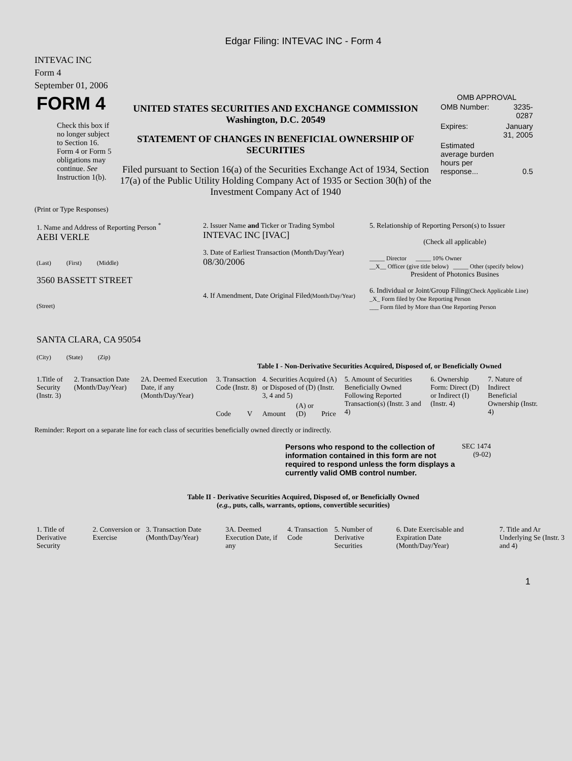Edgar Filing: INTEVAC INC - Form 4
INTEVAC INC
Form 4
September 01, 2006
| FORM 4 Check this box if no longer subject to Section 16. Form 4 or Form 5 obligations may continue. See Instruction 1(b). | UNITED STATES SECURITIES AND EXCHANGE COMMISSION Washington, D.C. 20549 STATEMENT OF CHANGES IN BENEFICIAL OWNERSHIP OF SECURITIES Filed pursuant to Section 16(a) of the Securities Exchange Act of 1934, Section 17(a) of the Public Utility Holding Company Act of 1935 or Section 30(h) of the Investment Company Act of 1940 | OMB APPROVAL / OMB Number: / 3235-0287 / / Expires: / January 31, 2005 / / Estimated average burden hours per response... / 0.5 / |
(Print or Type Responses)
| 1. Name and Address of Reporting Person <sup>*</sup> AEBI VERLE (Last) (First) (Middle) 3560 BASSETT STREET (Street) SANTA CLARA, CA 95054 (City) (State) (Zip) | 2. Issuer Name and Ticker or Trading Symbol INTEVAC INC [IVAC] 3. Date of Earliest Transaction (Month/Day/Year) 08/30/2006 4. If Amendment, Date Original Filed (Month/Day/Year) | 5. Relationship of Reporting Person(s) to Issuer (Check all applicable) _____ Director _____ 10% Owner __X__ Officer (give title below) _____ Other (specify below) President of Photonics Busines 6. Individual or Joint/Group Filing (Check Applicable Line) _X_ Form filed by One Reporting Person ___ Form filed by More than One Reporting Person |
Table I - Non-Derivative Securities Acquired, Disposed of, or Beneficially Owned
| 1.Title of Security (Instr. 3) | 2. Transaction Date (Month/Day/Year) | 2A. Deemed Execution Date, if any (Month/Day/Year) | 3. Transaction Code (Instr. 8) | | 4. Securities Acquired (A) or Disposed of (D) (Instr. 3, 4 and 5) | | | 5. Amount of Securities Beneficially Owned Following Reported Transaction(s) (Instr. 3 and 4) | 6. Ownership Form: Direct (D) or Indirect (I) (Instr. 4) | 7. Nature of Indirect Beneficial Ownership (Instr. 4) |
| --- | --- | --- | --- | --- | --- | --- | --- | --- | --- | --- |
| | | | Code | V | Amount | (A) or (D) | Price | | | |
Reminder: Report on a separate line for each class of securities beneficially owned directly or indirectly.
| Persons who respond to the collection of information contained in this form are not required to respond unless the form displays a currently valid OMB control number. | SEC 1474 (9-02) |
Table II - Derivative Securities Acquired, Disposed of, or Beneficially Owned
(e.g., puts, calls, warrants, options, convertible securities)
| 1. Title of Derivative Security | 2. Conversion or Exercise | 3. Transaction Date (Month/Day/Year) | 3A. Deemed Execution Date, if any | 4. Transaction Code | 5. Number of Derivative Securities | 6. Date Exercisable and Expiration Date (Month/Day/Year) | 7. Title and Ar Underlying Se (Instr. 3 and 4) |
1